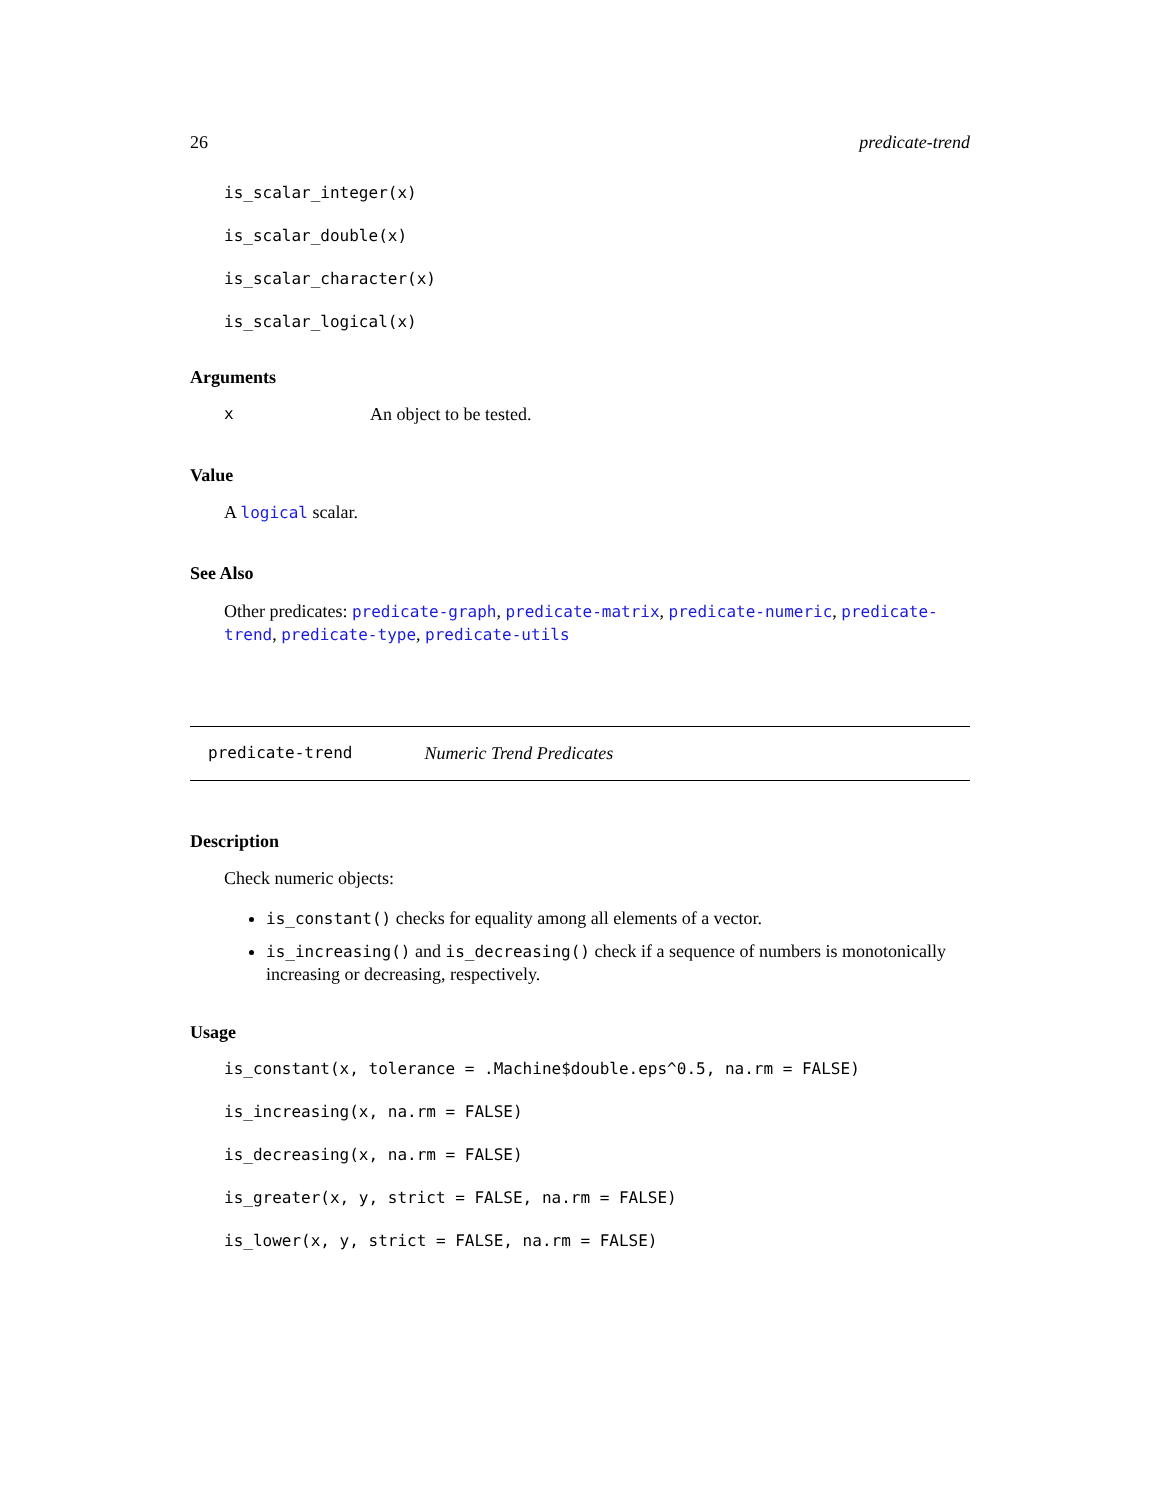26 predicate-trend
is_scalar_integer(x)
is_scalar_double(x)
is_scalar_character(x)
is_scalar_logical(x)
Arguments
x An object to be tested.
Value
A logical scalar.
See Also
Other predicates: predicate-graph, predicate-matrix, predicate-numeric, predicate-trend, predicate-type, predicate-utils
predicate-trend Numeric Trend Predicates
Description
Check numeric objects:
is_constant() checks for equality among all elements of a vector.
is_increasing() and is_decreasing() check if a sequence of numbers is monotonically increasing or decreasing, respectively.
Usage
is_constant(x, tolerance = .Machine$double.eps^0.5, na.rm = FALSE)
is_increasing(x, na.rm = FALSE)
is_decreasing(x, na.rm = FALSE)
is_greater(x, y, strict = FALSE, na.rm = FALSE)
is_lower(x, y, strict = FALSE, na.rm = FALSE)